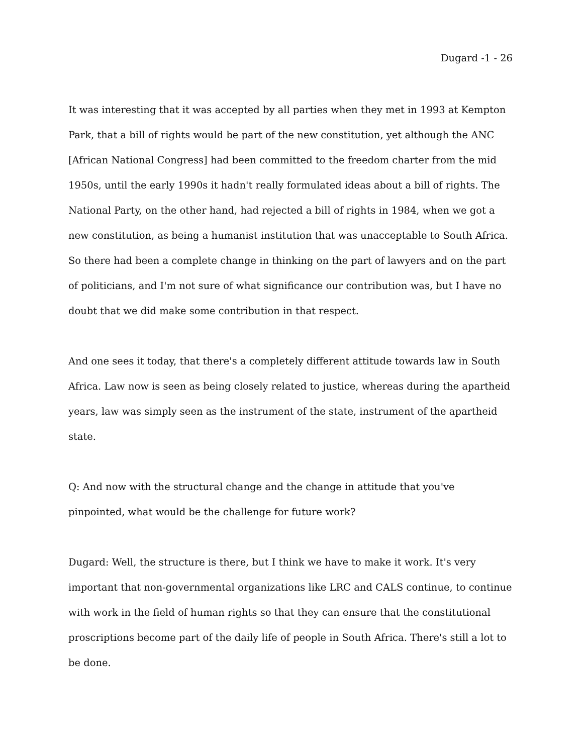Dugard -1 - 26
It was interesting that it was accepted by all parties when they met in 1993 at Kempton Park, that a bill of rights would be part of the new constitution, yet although the ANC [African National Congress] had been committed to the freedom charter from the mid 1950s, until the early 1990s it hadn't really formulated ideas about a bill of rights. The National Party, on the other hand, had rejected a bill of rights in 1984, when we got a new constitution, as being a humanist institution that was unacceptable to South Africa. So there had been a complete change in thinking on the part of lawyers and on the part of politicians, and I'm not sure of what significance our contribution was, but I have no doubt that we did make some contribution in that respect.
And one sees it today, that there's a completely different attitude towards law in South Africa. Law now is seen as being closely related to justice, whereas during the apartheid years, law was simply seen as the instrument of the state, instrument of the apartheid state.
Q: And now with the structural change and the change in attitude that you've pinpointed, what would be the challenge for future work?
Dugard: Well, the structure is there, but I think we have to make it work. It's very important that non-governmental organizations like LRC and CALS continue, to continue with work in the field of human rights so that they can ensure that the constitutional proscriptions become part of the daily life of people in South Africa. There's still a lot to be done.